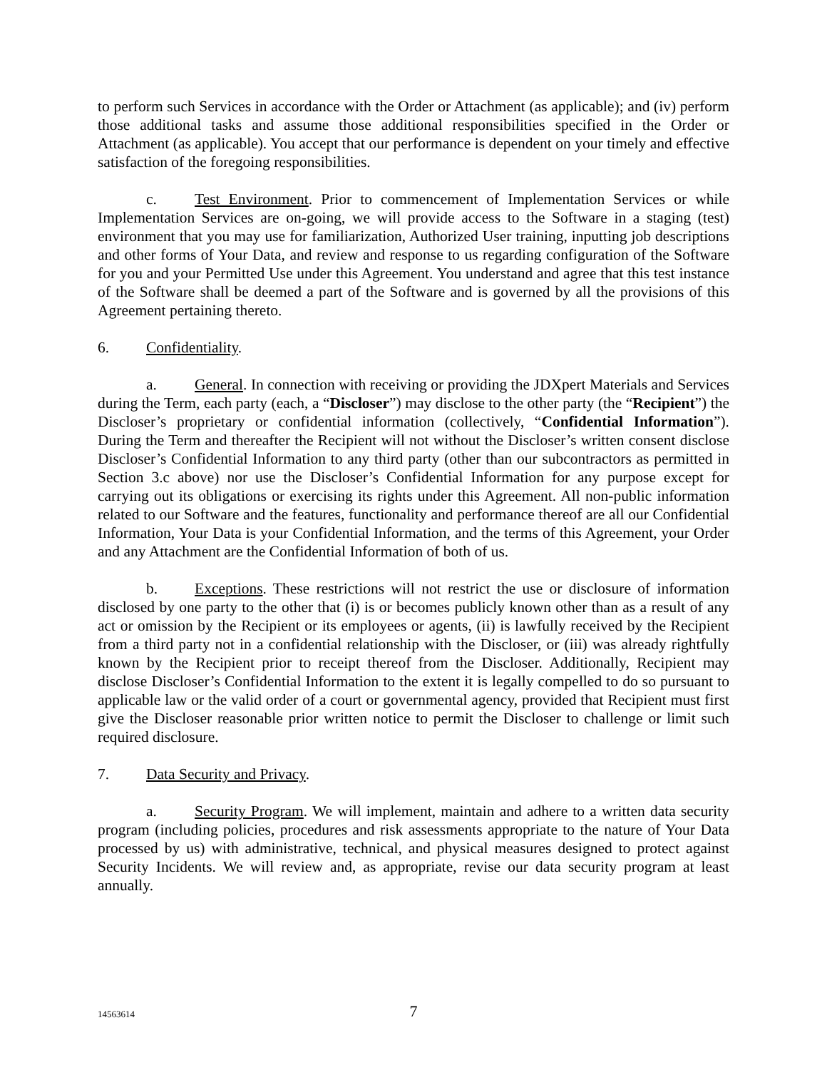to perform such Services in accordance with the Order or Attachment (as applicable); and (iv) perform those additional tasks and assume those additional responsibilities specified in the Order or Attachment (as applicable). You accept that our performance is dependent on your timely and effective satisfaction of the foregoing responsibilities.
c. Test Environment. Prior to commencement of Implementation Services or while Implementation Services are on-going, we will provide access to the Software in a staging (test) environment that you may use for familiarization, Authorized User training, inputting job descriptions and other forms of Your Data, and review and response to us regarding configuration of the Software for you and your Permitted Use under this Agreement. You understand and agree that this test instance of the Software shall be deemed a part of the Software and is governed by all the provisions of this Agreement pertaining thereto.
6. Confidentiality.
a. General. In connection with receiving or providing the JDXpert Materials and Services during the Term, each party (each, a “Discloser”) may disclose to the other party (the “Recipient”) the Discloser’s proprietary or confidential information (collectively, “Confidential Information”). During the Term and thereafter the Recipient will not without the Discloser’s written consent disclose Discloser’s Confidential Information to any third party (other than our subcontractors as permitted in Section 3.c above) nor use the Discloser’s Confidential Information for any purpose except for carrying out its obligations or exercising its rights under this Agreement. All non-public information related to our Software and the features, functionality and performance thereof are all our Confidential Information, Your Data is your Confidential Information, and the terms of this Agreement, your Order and any Attachment are the Confidential Information of both of us.
b. Exceptions. These restrictions will not restrict the use or disclosure of information disclosed by one party to the other that (i) is or becomes publicly known other than as a result of any act or omission by the Recipient or its employees or agents, (ii) is lawfully received by the Recipient from a third party not in a confidential relationship with the Discloser, or (iii) was already rightfully known by the Recipient prior to receipt thereof from the Discloser. Additionally, Recipient may disclose Discloser’s Confidential Information to the extent it is legally compelled to do so pursuant to applicable law or the valid order of a court or governmental agency, provided that Recipient must first give the Discloser reasonable prior written notice to permit the Discloser to challenge or limit such required disclosure.
7. Data Security and Privacy.
a. Security Program. We will implement, maintain and adhere to a written data security program (including policies, procedures and risk assessments appropriate to the nature of Your Data processed by us) with administrative, technical, and physical measures designed to protect against Security Incidents. We will review and, as appropriate, revise our data security program at least annually.
14563614
7